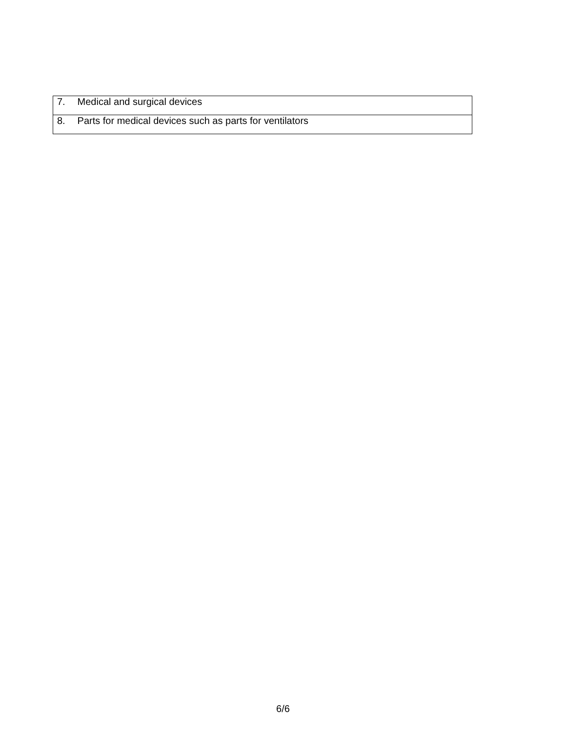| 7. Medical and surgical devices |
| 8. Parts for medical devices such as parts for ventilators |
6/6